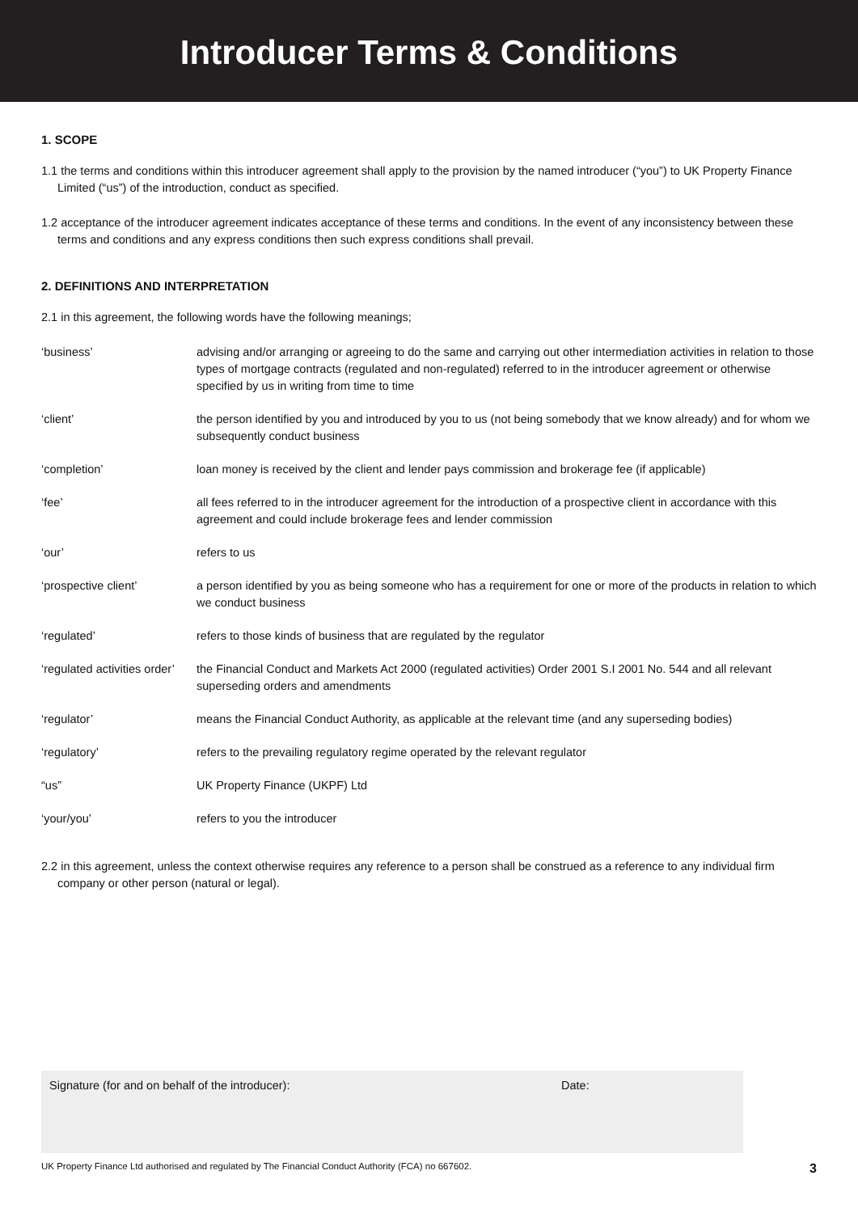Introducer Terms & Conditions
1. SCOPE
1.1 the terms and conditions within this introducer agreement shall apply to the provision by the named introducer (“you”) to UK Property Finance Limited (“us”) of the introduction, conduct as specified.
1.2 acceptance of the introducer agreement indicates acceptance of these terms and conditions. In the event of any inconsistency between these terms and conditions and any express conditions then such express conditions shall prevail.
2. DEFINITIONS AND INTERPRETATION
2.1 in this agreement, the following words have the following meanings;
| ‘business’ | advising and/or arranging or agreeing to do the same and carrying out other intermediation activities in relation to those types of mortgage contracts (regulated and non-regulated) referred to in the introducer agreement or otherwise specified by us in writing from time to time |
| ‘client’ | the person identified by you and introduced by you to us (not being somebody that we know already) and for whom we subsequently conduct business |
| ‘completion’ | loan money is received by the client and lender pays commission and brokerage fee (if applicable) |
| ‘fee’ | all fees referred to in the introducer agreement for the introduction of a prospective client in accordance with this agreement and could include brokerage fees and lender commission |
| ‘our’ | refers to us |
| ‘prospective client’ | a person identified by you as being someone who has a requirement for one or more of the products in relation to which we conduct business |
| ‘regulated’ | refers to those kinds of business that are regulated by the regulator |
| ‘regulated activities order’ | the Financial Conduct and Markets Act 2000 (regulated activities) Order 2001 S.I 2001 No. 544 and all relevant superseding orders and amendments |
| ‘regulator’ | means the Financial Conduct Authority, as applicable at the relevant time (and any superseding bodies) |
| ‘regulatory’ | refers to the prevailing regulatory regime operated by the relevant regulator |
| “us” | UK Property Finance (UKPF) Ltd |
| ‘your/you’ | refers to you the introducer |
2.2 in this agreement, unless the context otherwise requires any reference to a person shall be construed as a reference to any individual firm company or other person (natural or legal).
Signature (for and on behalf of the introducer): Date:
UK Property Finance Ltd authorised and regulated by The Financial Conduct Authority (FCA) no 667602. 3